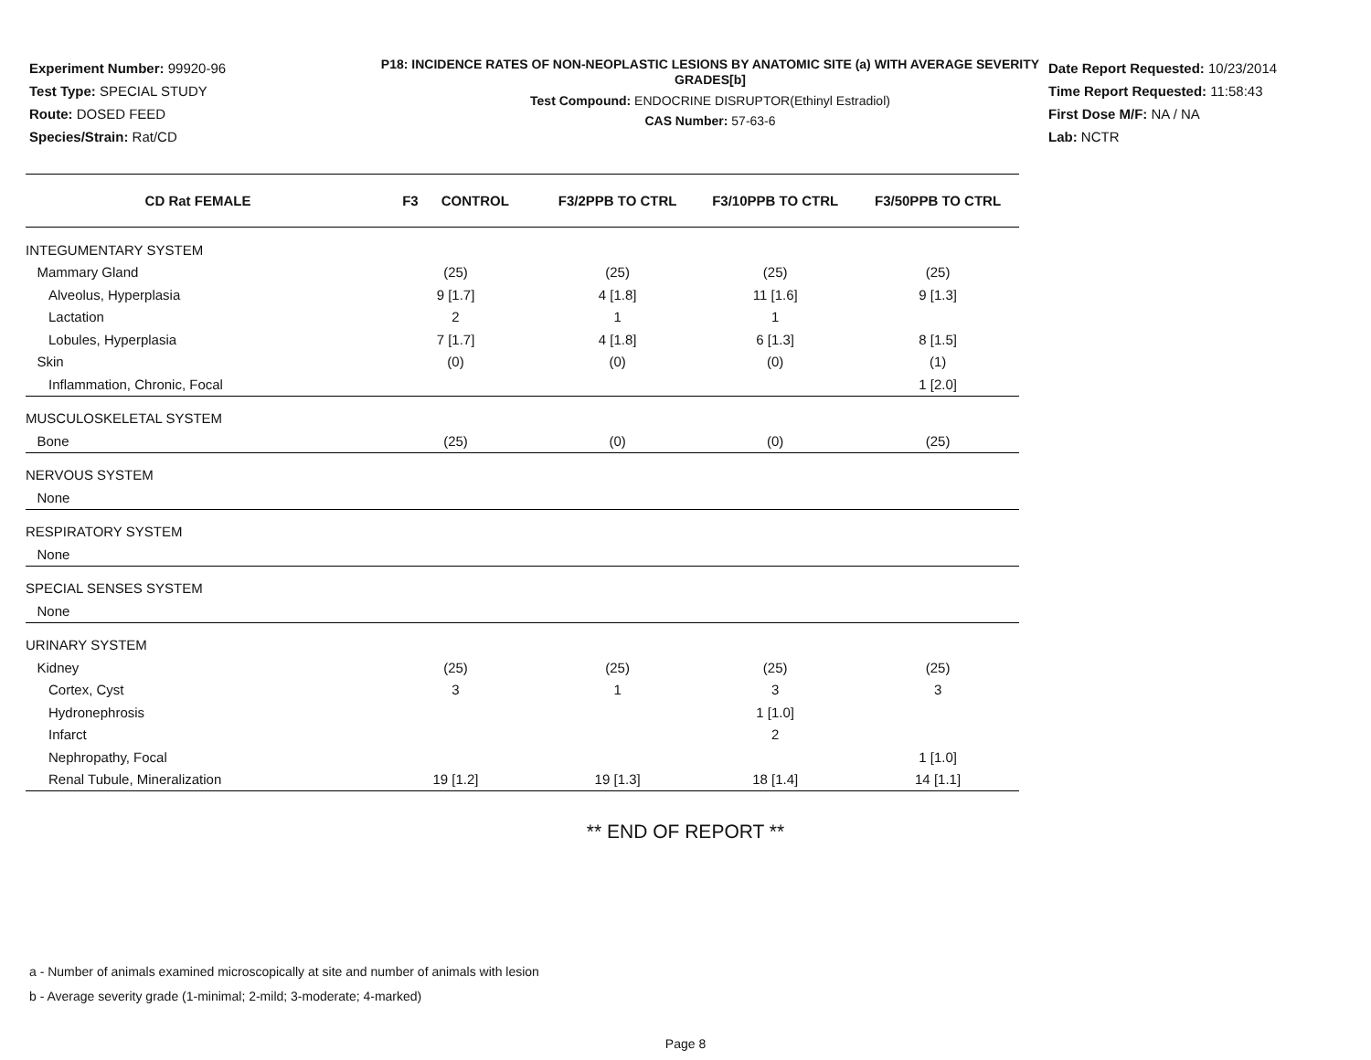Experiment Number: 99920-96
Test Type: SPECIAL STUDY
Route: DOSED FEED
Species/Strain: Rat/CD
P18: INCIDENCE RATES OF NON-NEOPLASTIC LESIONS BY ANATOMIC SITE (a) WITH AVERAGE SEVERITY GRADES[b]
Test Compound: ENDOCRINE DISRUPTOR(Ethinyl Estradiol)
CAS Number: 57-63-6
Date Report Requested: 10/23/2014
Time Report Requested: 11:58:43
First Dose M/F: NA / NA
Lab: NCTR
| CD Rat FEMALE | F3 CONTROL | F3/2PPB TO CTRL | F3/10PPB TO CTRL | F3/50PPB TO CTRL |
| --- | --- | --- | --- | --- |
| INTEGUMENTARY SYSTEM | | | | |
| Mammary Gland | (25) | (25) | (25) | (25) |
| Alveolus, Hyperplasia | 9 [1.7] | 4 [1.8] | 11 [1.6] | 9 [1.3] |
| Lactation | 2 | 1 | 1 | |
| Lobules, Hyperplasia | 7 [1.7] | 4 [1.8] | 6 [1.3] | 8 [1.5] |
| Skin | (0) | (0) | (0) | (1) |
| Inflammation, Chronic, Focal | | | | 1 [2.0] |
| MUSCULOSKELETAL SYSTEM | | | | |
| Bone | (25) | (0) | (0) | (25) |
| NERVOUS SYSTEM | | | | |
| None | | | | |
| RESPIRATORY SYSTEM | | | | |
| None | | | | |
| SPECIAL SENSES SYSTEM | | | | |
| None | | | | |
| URINARY SYSTEM | | | | |
| Kidney | (25) | (25) | (25) | (25) |
| Cortex, Cyst | 3 | 1 | 3 | 3 |
| Hydronephrosis | | | 1 [1.0] | |
| Infarct | | | 2 | |
| Nephropathy, Focal | | | | 1 [1.0] |
| Renal Tubule, Mineralization | 19 [1.2] | 19 [1.3] | 18 [1.4] | 14 [1.1] |
** END OF REPORT **
a - Number of animals examined microscopically at site and number of animals with lesion
b - Average severity grade (1-minimal; 2-mild; 3-moderate; 4-marked)
Page 8